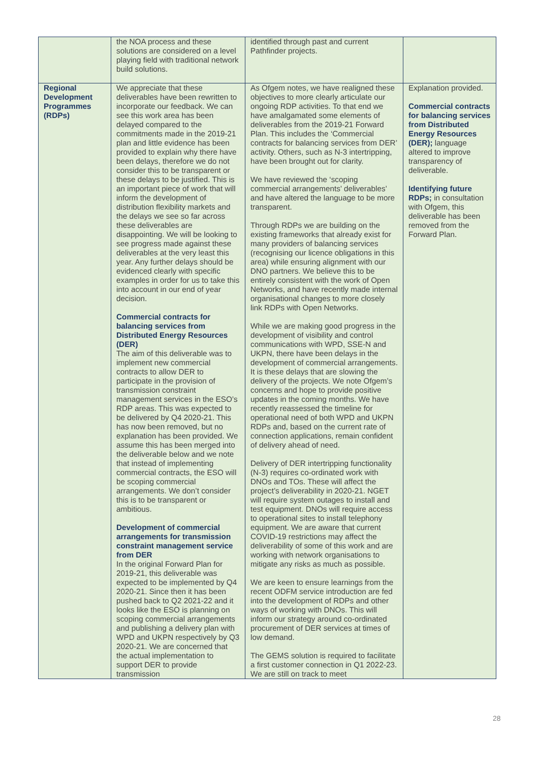| | the NOA process and these solutions are considered on a level playing field with traditional network build solutions. | identified through past and current Pathfinder projects. | |
| Regional Development Programmes (RDPs) | We appreciate that these deliverables have been rewritten to incorporate our feedback. We can see this work area has been delayed compared to the commitments made in the 2019-21 plan and little evidence has been provided to explain why there have been delays, therefore we do not consider this to be transparent or these delays to be justified. This is an important piece of work that will inform the development of distribution flexibility markets and the delays we see so far across these deliverables are disappointing. We will be looking to see progress made against these deliverables at the very least this year. Any further delays should be evidenced clearly with specific examples in order for us to take this into account in our end of year decision. Commercial contracts for balancing services from Distributed Energy Resources (DER) The aim of this deliverable was to implement new commercial contracts to allow DER to participate in the provision of transmission constraint management services in the ESO’s RDP areas. This was expected to be delivered by Q4 2020-21. This has now been removed, but no explanation has been provided. We assume this has been merged into the deliverable below and we note that instead of implementing commercial contracts, the ESO will be scoping commercial arrangements. We don’t consider this is to be transparent or ambitious. Development of commercial arrangements for transmission constraint management service from DER In the original Forward Plan for 2019-21, this deliverable was expected to be implemented by Q4 2020-21. Since then it has been pushed back to Q2 2021-22 and it looks like the ESO is planning on scoping commercial arrangements and publishing a delivery plan with WPD and UKPN respectively by Q3 2020-21. We are concerned that the actual implementation to support DER to provide transmission | As Ofgem notes, we have realigned these objectives to more clearly articulate our ongoing RDP activities. To that end we have amalgamated some elements of deliverables from the 2019-21 Forward Plan. This includes the ‘Commercial contracts for balancing services from DER’ activity. Others, such as N-3 intertripping, have been brought out for clarity. We have reviewed the ‘scoping commercial arrangements’ deliverables’ and have altered the language to be more transparent. Through RDPs we are building on the existing frameworks that already exist for many providers of balancing services (recognising our licence obligations in this area) while ensuring alignment with our DNO partners. We believe this to be entirely consistent with the work of Open Networks, and have recently made internal organisational changes to more closely link RDPs with Open Networks. While we are making good progress in the development of visibility and control communications with WPD, SSE-N and UKPN, there have been delays in the development of commercial arrangements. It is these delays that are slowing the delivery of the projects. We note Ofgem’s concerns and hope to provide positive updates in the coming months. We have recently reassessed the timeline for operational need of both WPD and UKPN RDPs and, based on the current rate of connection applications, remain confident of delivery ahead of need. Delivery of DER intertripping functionality (N-3) requires co-ordinated work with DNOs and TOs. These will affect the project’s deliverability in 2020-21. NGET will require system outages to install and test equipment. DNOs will require access to operational sites to install telephony equipment. We are aware that current COVID-19 restrictions may affect the deliverability of some of this work and are working with network organisations to mitigate any risks as much as possible. We are keen to ensure learnings from the recent ODFM service introduction are fed into the development of RDPs and other ways of working with DNOs. This will inform our strategy around co-ordinated procurement of DER services at times of low demand. The GEMS solution is required to facilitate a first customer connection in Q1 2022-23. We are still on track to meet | Explanation provided. Commercial contracts for balancing services from Distributed Energy Resources (DER); language altered to improve transparency of deliverable. Identifying future RDPs; in consultation with Ofgem, this deliverable has been removed from the Forward Plan. |
28